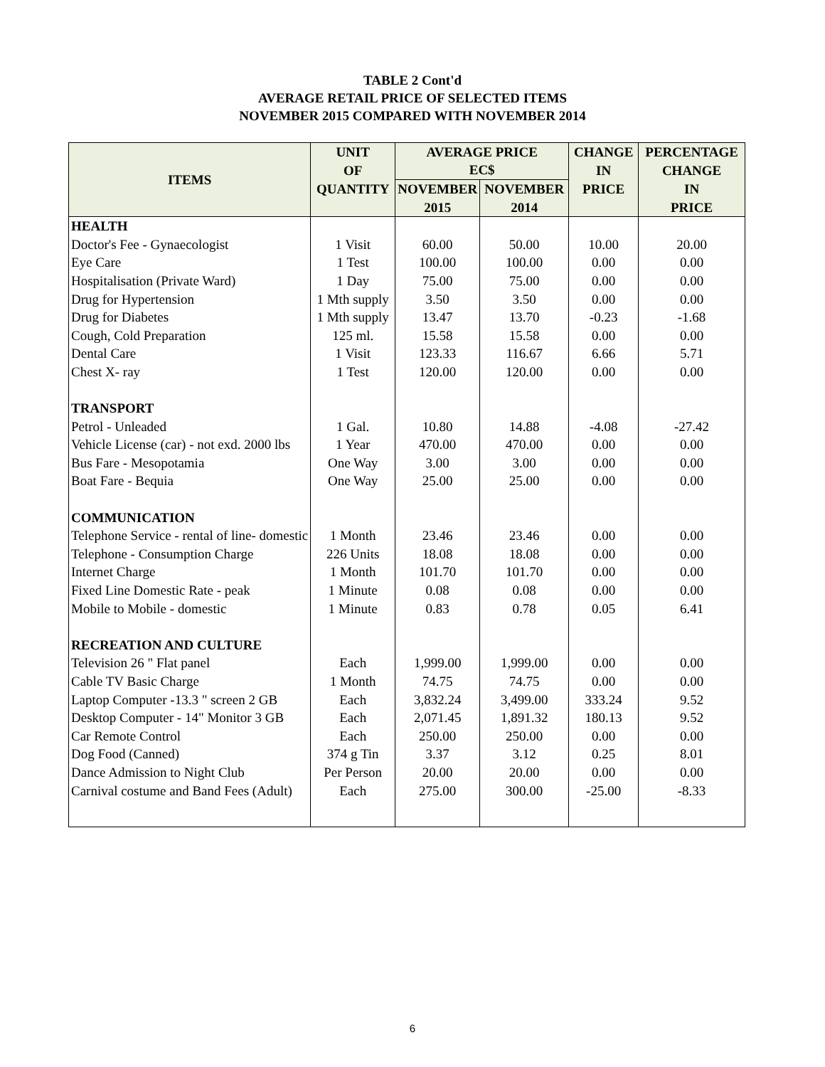TABLE 2 Cont'd
AVERAGE RETAIL PRICE OF SELECTED ITEMS
NOVEMBER 2015 COMPARED WITH NOVEMBER 2014
| ITEMS | UNIT | AVERAGE PRICE | | CHANGE | PERCENTAGE |
| --- | --- | --- | --- | --- | --- |
| | OF | EC$ | | IN | CHANGE |
| | QUANTITY | NOVEMBER | NOVEMBER | PRICE | IN |
| | | 2015 | 2014 | | PRICE |
| HEALTH | | | | | |
| Doctor's Fee - Gynaecologist | 1 Visit | 60.00 | 50.00 | 10.00 | 20.00 |
| Eye Care | 1 Test | 100.00 | 100.00 | 0.00 | 0.00 |
| Hospitalisation (Private Ward) | 1 Day | 75.00 | 75.00 | 0.00 | 0.00 |
| Drug for Hypertension | 1 Mth supply | 3.50 | 3.50 | 0.00 | 0.00 |
| Drug for Diabetes | 1 Mth supply | 13.47 | 13.70 | -0.23 | -1.68 |
| Cough, Cold Preparation | 125 ml. | 15.58 | 15.58 | 0.00 | 0.00 |
| Dental Care | 1 Visit | 123.33 | 116.67 | 6.66 | 5.71 |
| Chest X- ray | 1 Test | 120.00 | 120.00 | 0.00 | 0.00 |
| TRANSPORT | | | | | |
| Petrol - Unleaded | 1 Gal. | 10.80 | 14.88 | -4.08 | -27.42 |
| Vehicle License (car) - not exd. 2000 lbs | 1 Year | 470.00 | 470.00 | 0.00 | 0.00 |
| Bus Fare - Mesopotamia | One Way | 3.00 | 3.00 | 0.00 | 0.00 |
| Boat Fare - Bequia | One Way | 25.00 | 25.00 | 0.00 | 0.00 |
| COMMUNICATION | | | | | |
| Telephone Service - rental of line- domestic | 1 Month | 23.46 | 23.46 | 0.00 | 0.00 |
| Telephone - Consumption Charge | 226 Units | 18.08 | 18.08 | 0.00 | 0.00 |
| Internet Charge | 1 Month | 101.70 | 101.70 | 0.00 | 0.00 |
| Fixed Line Domestic Rate - peak | 1 Minute | 0.08 | 0.08 | 0.00 | 0.00 |
| Mobile to Mobile - domestic | 1 Minute | 0.83 | 0.78 | 0.05 | 6.41 |
| RECREATION AND CULTURE | | | | | |
| Television 26 " Flat panel | Each | 1,999.00 | 1,999.00 | 0.00 | 0.00 |
| Cable TV Basic Charge | 1 Month | 74.75 | 74.75 | 0.00 | 0.00 |
| Laptop Computer -13.3 " screen 2 GB | Each | 3,832.24 | 3,499.00 | 333.24 | 9.52 |
| Desktop Computer - 14" Monitor 3 GB | Each | 2,071.45 | 1,891.32 | 180.13 | 9.52 |
| Car Remote Control | Each | 250.00 | 250.00 | 0.00 | 0.00 |
| Dog Food (Canned) | 374 g Tin | 3.37 | 3.12 | 0.25 | 8.01 |
| Dance Admission to Night Club | Per Person | 20.00 | 20.00 | 0.00 | 0.00 |
| Carnival costume and Band Fees (Adult) | Each | 275.00 | 300.00 | -25.00 | -8.33 |
6